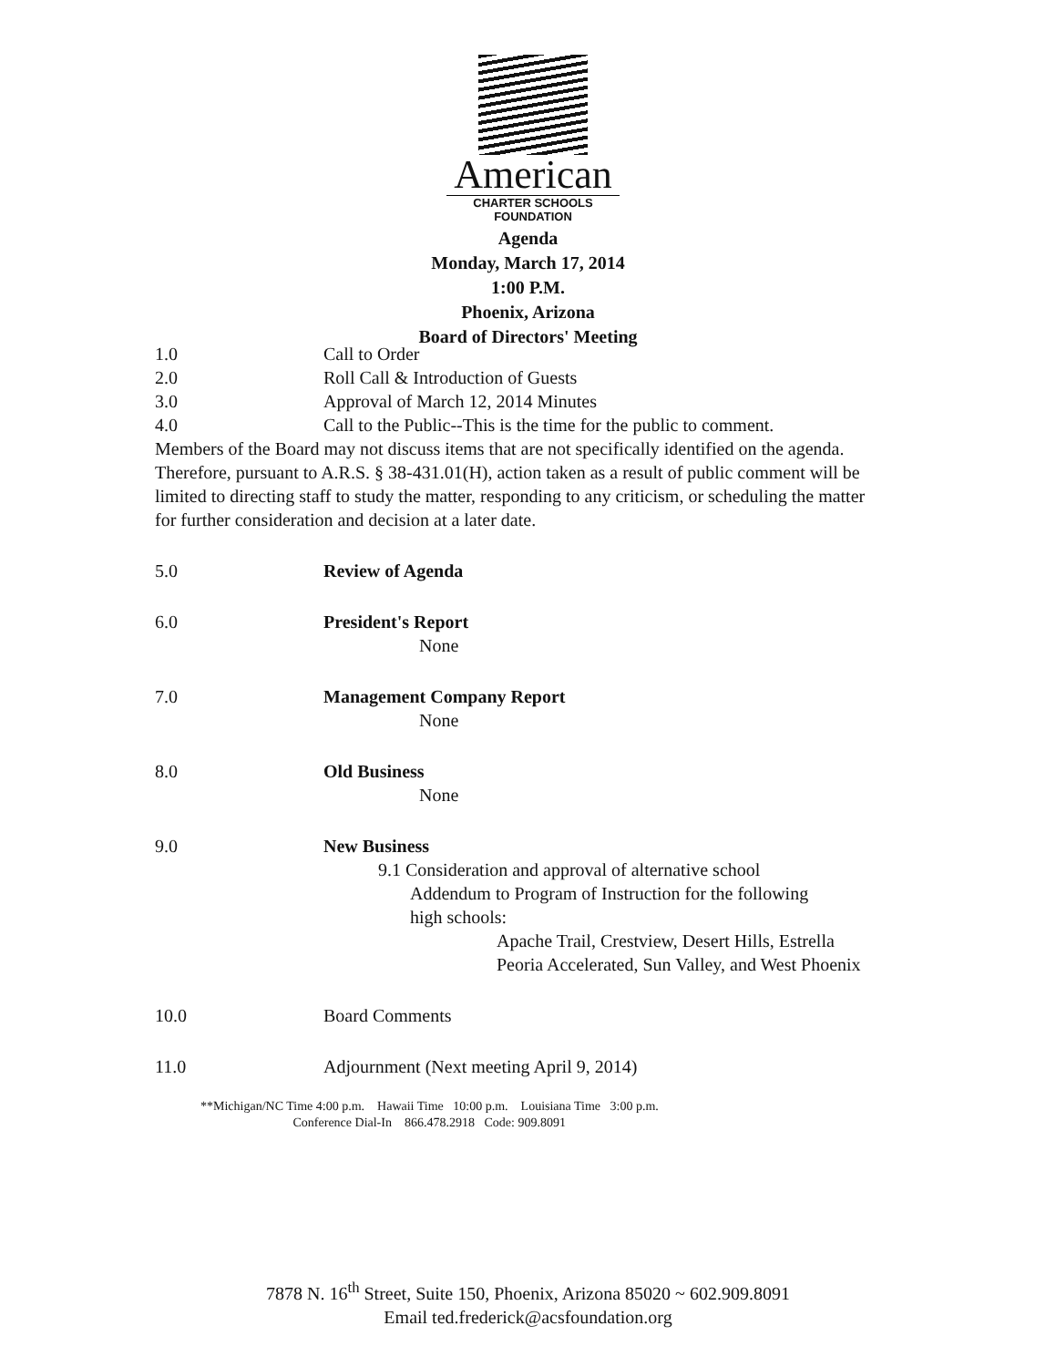American
CHARTER SCHOOLS
FOUNDATION
Agenda
Monday, March 17, 2014
1:00 P.M.
Phoenix, Arizona
Board of Directors' Meeting
1.0 Call to Order
2.0 Roll Call & Introduction of Guests
3.0 Approval of March 12, 2014 Minutes
4.0 Call to the Public--This is the time for the public to comment.
Members of the Board may not discuss items that are not specifically identified on the agenda. Therefore, pursuant to A.R.S. § 38-431.01(H), action taken as a result of public comment will be limited to directing staff to study the matter, responding to any criticism, or scheduling the matter for further consideration and decision at a later date.
5.0 Review of Agenda
6.0 President's Report
None
7.0 Management Company Report
None
8.0 Old Business
None
9.0 New Business
9.1 Consideration and approval of alternative school
Addendum to Program of Instruction for the following
high schools:
Apache Trail, Crestview, Desert Hills, Estrella
Peoria Accelerated, Sun Valley, and West Phoenix
10.0 Board Comments
11.0 Adjournment (Next meeting April 9, 2014)
**Michigan/NC Time 4:00 p.m. Hawaii Time 10:00 p.m. Louisiana Time 3:00 p.m.
Conference Dial-In 866.478.2918 Code: 909.8091
7878 N. 16<sup>th</sup> Street, Suite 150, Phoenix, Arizona 85020 ~ 602.909.8091
Email ted.frederick@acsfoundation.org